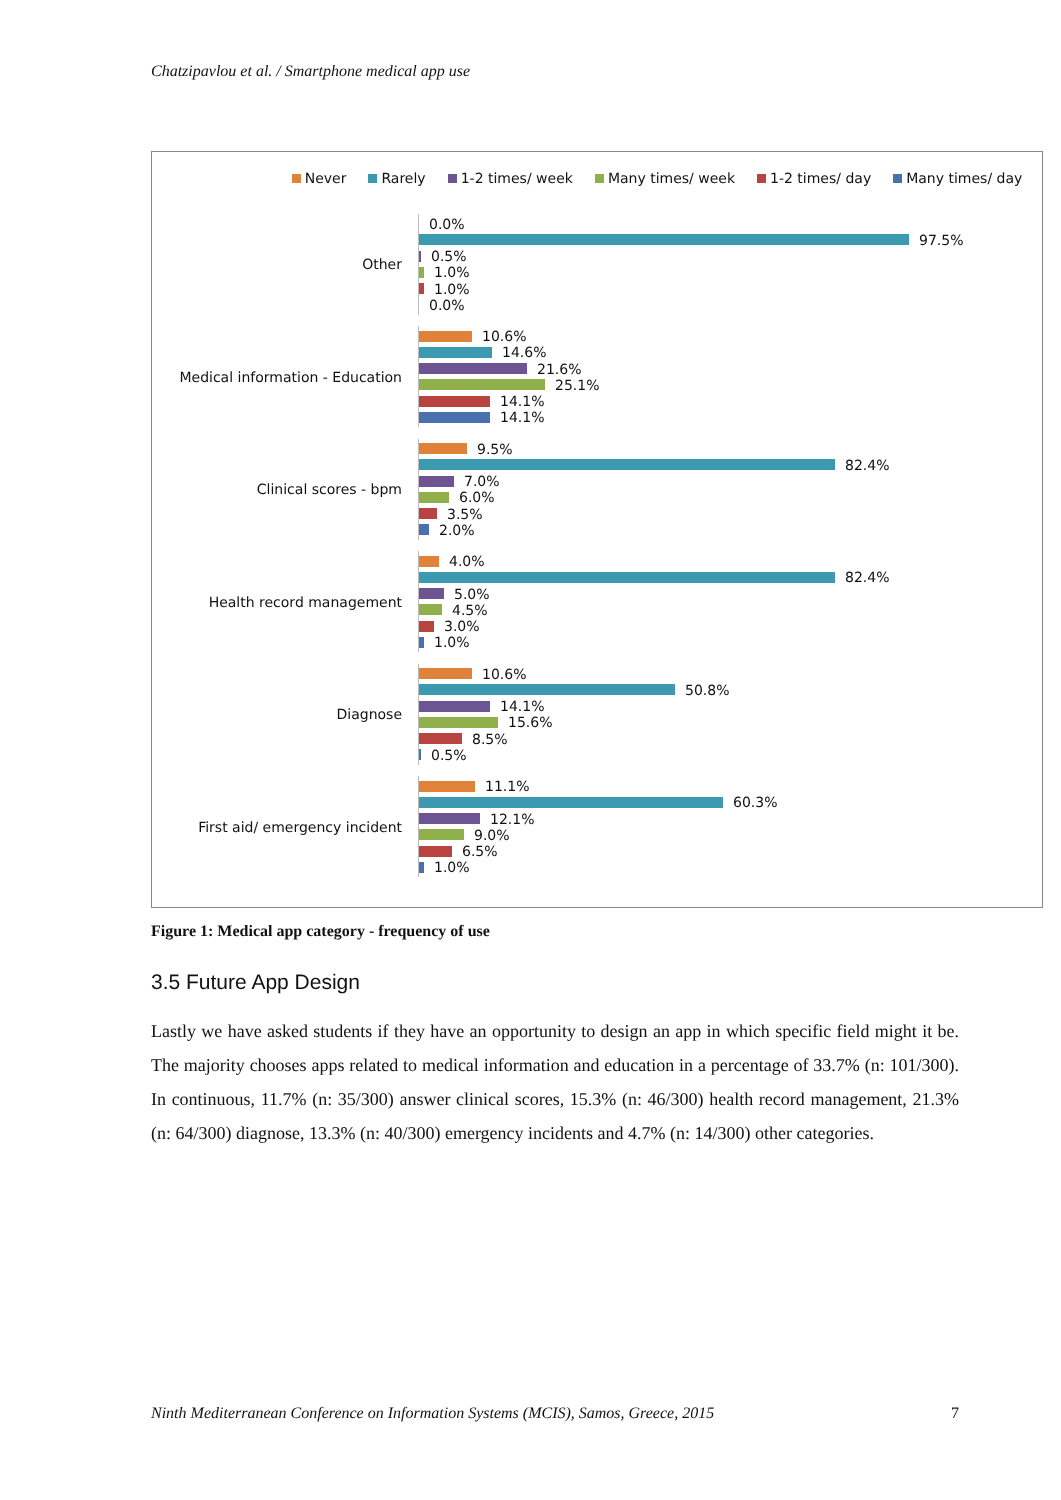Chatzipavlou et al. / Smartphone medical app use
Never Rarely 1-2 times/ week Many times/ week 1-2 times/ day Many times/ day
Other
0.0%
97.5%
0.5%
1.0%
1.0%
0.0%
Medical information - Education
10.6%
14.6%
21.6%
25.1%
14.1%
14.1%
Clinical scores - bpm
9.5%
82.4%
7.0%
6.0%
3.5%
2.0%
Health record management
4.0%
82.4%
5.0%
4.5%
3.0%
1.0%
Diagnose
10.6%
50.8%
14.1%
15.6%
8.5%
0.5%
First aid/ emergency incident
11.1%
60.3%
12.1%
9.0%
6.5%
1.0%
Figure 1: Medical app category - frequency of use
3.5 Future App Design
Lastly we have asked students if they have an opportunity to design an app in which specific field might it be. The majority chooses apps related to medical information and education in a percentage of 33.7% (n: 101/300). In continuous, 11.7% (n: 35/300) answer clinical scores, 15.3% (n: 46/300) health record management, 21.3% (n: 64/300) diagnose, 13.3% (n: 40/300) emergency incidents and 4.7% (n: 14/300) other categories.
Ninth Mediterranean Conference on Information Systems (MCIS), Samos, Greece, 2015 7